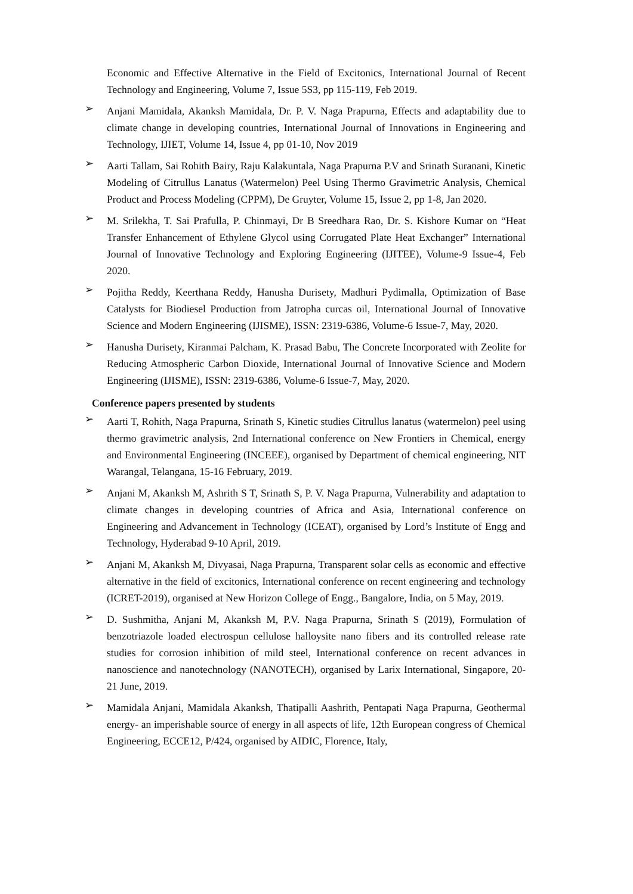Economic and Effective Alternative in the Field of Excitonics, International Journal of Recent Technology and Engineering, Volume 7, Issue 5S3, pp 115-119, Feb 2019.
➢
Anjani Mamidala, Akanksh Mamidala, Dr. P. V. Naga Prapurna, Effects and adaptability due to climate change in developing countries, International Journal of Innovations in Engineering and Technology, IJIET, Volume 14, Issue 4, pp 01-10, Nov 2019
➢
Aarti Tallam, Sai Rohith Bairy, Raju Kalakuntala, Naga Prapurna P.V and Srinath Suranani, Kinetic Modeling of Citrullus Lanatus (Watermelon) Peel Using Thermo Gravimetric Analysis, Chemical Product and Process Modeling (CPPM), De Gruyter, Volume 15, Issue 2, pp 1-8, Jan 2020.
➢
M. Srilekha, T. Sai Prafulla, P. Chinmayi, Dr B Sreedhara Rao, Dr. S. Kishore Kumar on “Heat Transfer Enhancement of Ethylene Glycol using Corrugated Plate Heat Exchanger” International Journal of Innovative Technology and Exploring Engineering (IJITEE), Volume-9 Issue-4, Feb 2020.
➢
Pojitha Reddy, Keerthana Reddy, Hanusha Durisety, Madhuri Pydimalla, Optimization of Base Catalysts for Biodiesel Production from Jatropha curcas oil, International Journal of Innovative Science and Modern Engineering (IJISME), ISSN: 2319-6386, Volume-6 Issue-7, May, 2020.
➢
Hanusha Durisety, Kiranmai Palcham, K. Prasad Babu, The Concrete Incorporated with Zeolite for Reducing Atmospheric Carbon Dioxide, International Journal of Innovative Science and Modern Engineering (IJISME), ISSN: 2319-6386, Volume-6 Issue-7, May, 2020.
Conference papers presented by students
➢
Aarti T, Rohith, Naga Prapurna, Srinath S, Kinetic studies Citrullus lanatus (watermelon) peel using thermo gravimetric analysis, 2nd International conference on New Frontiers in Chemical, energy and Environmental Engineering (INCEEE), organised by Department of chemical engineering, NIT Warangal, Telangana, 15-16 February, 2019.
➢
Anjani M, Akanksh M, Ashrith S T, Srinath S, P. V. Naga Prapurna, Vulnerability and adaptation to climate changes in developing countries of Africa and Asia, International conference on Engineering and Advancement in Technology (ICEAT), organised by Lord’s Institute of Engg and Technology, Hyderabad 9-10 April, 2019.
➢
Anjani M, Akanksh M, Divyasai, Naga Prapurna, Transparent solar cells as economic and effective alternative in the field of excitonics, International conference on recent engineering and technology (ICRET-2019), organised at New Horizon College of Engg., Bangalore, India, on 5 May, 2019.
➢
D. Sushmitha, Anjani M, Akanksh M, P.V. Naga Prapurna, Srinath S (2019), Formulation of benzotriazole loaded electrospun cellulose halloysite nano fibers and its controlled release rate studies for corrosion inhibition of mild steel, International conference on recent advances in nanoscience and nanotechnology (NANOTECH), organised by Larix International, Singapore, 20-21 June, 2019.
➢
Mamidala Anjani, Mamidala Akanksh, Thatipalli Aashrith, Pentapati Naga Prapurna, Geothermal energy- an imperishable source of energy in all aspects of life, 12th European congress of Chemical Engineering, ECCE12, P/424, organised by AIDIC, Florence, Italy,